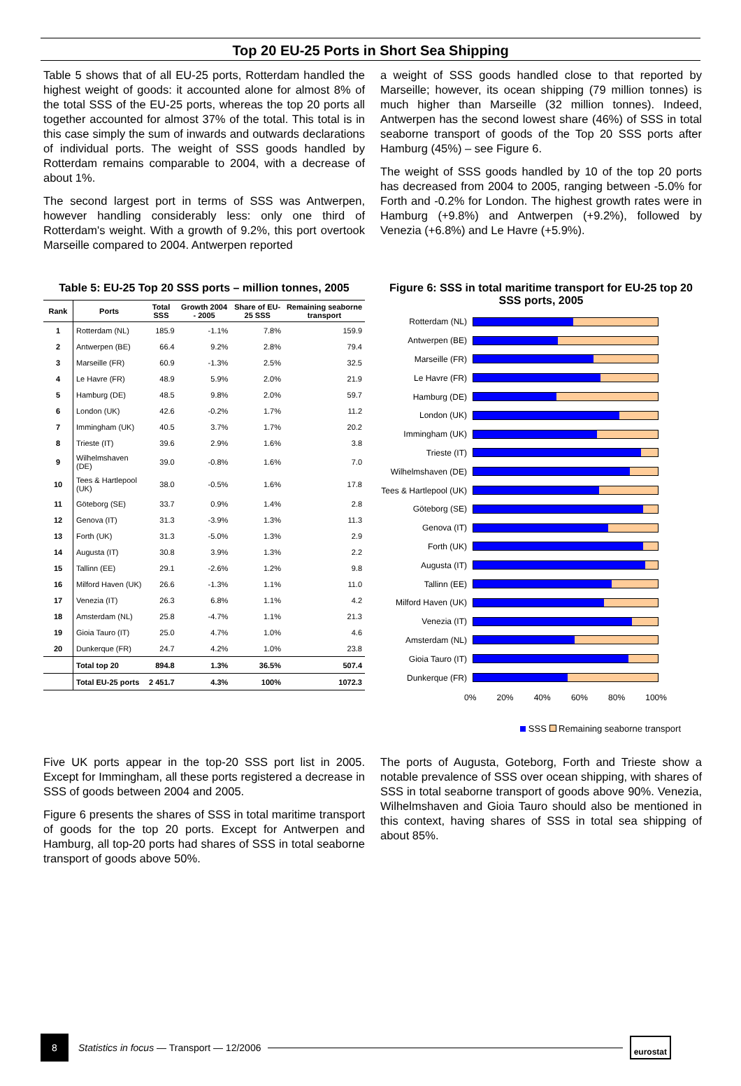Top 20 EU-25 Ports in Short Sea Shipping
Table 5 shows that of all EU-25 ports, Rotterdam handled the highest weight of goods: it accounted alone for almost 8% of the total SSS of the EU-25 ports, whereas the top 20 ports all together accounted for almost 37% of the total. This total is in this case simply the sum of inwards and outwards declarations of individual ports. The weight of SSS goods handled by Rotterdam remains comparable to 2004, with a decrease of about 1%.
The second largest port in terms of SSS was Antwerpen, however handling considerably less: only one third of Rotterdam's weight. With a growth of 9.2%, this port overtook Marseille compared to 2004. Antwerpen reported
a weight of SSS goods handled close to that reported by Marseille; however, its ocean shipping (79 million tonnes) is much higher than Marseille (32 million tonnes). Indeed, Antwerpen has the second lowest share (46%) of SSS in total seaborne transport of goods of the Top 20 SSS ports after Hamburg (45%) – see Figure 6.
The weight of SSS goods handled by 10 of the top 20 ports has decreased from 2004 to 2005, ranging between -5.0% for Forth and -0.2% for London. The highest growth rates were in Hamburg (+9.8%) and Antwerpen (+9.2%), followed by Venezia (+6.8%) and Le Havre (+5.9%).
Table 5: EU-25 Top 20 SSS ports – million tonnes, 2005
| Rank | Ports | Total SSS | Growth 2004 - 2005 | Share of EU-25 SSS | Remaining seaborne transport |
| --- | --- | --- | --- | --- | --- |
| 1 | Rotterdam (NL) | 185.9 | -1.1% | 7.8% | 159.9 |
| 2 | Antwerpen (BE) | 66.4 | 9.2% | 2.8% | 79.4 |
| 3 | Marseille (FR) | 60.9 | -1.3% | 2.5% | 32.5 |
| 4 | Le Havre (FR) | 48.9 | 5.9% | 2.0% | 21.9 |
| 5 | Hamburg (DE) | 48.5 | 9.8% | 2.0% | 59.7 |
| 6 | London (UK) | 42.6 | -0.2% | 1.7% | 11.2 |
| 7 | Immingham (UK) | 40.5 | 3.7% | 1.7% | 20.2 |
| 8 | Trieste (IT) | 39.6 | 2.9% | 1.6% | 3.8 |
| 9 | Wilhelmshaven (DE) | 39.0 | -0.8% | 1.6% | 7.0 |
| 10 | Tees & Hartlepool (UK) | 38.0 | -0.5% | 1.6% | 17.8 |
| 11 | Göteborg (SE) | 33.7 | 0.9% | 1.4% | 2.8 |
| 12 | Genova (IT) | 31.3 | -3.9% | 1.3% | 11.3 |
| 13 | Forth (UK) | 31.3 | -5.0% | 1.3% | 2.9 |
| 14 | Augusta (IT) | 30.8 | 3.9% | 1.3% | 2.2 |
| 15 | Tallinn (EE) | 29.1 | -2.6% | 1.2% | 9.8 |
| 16 | Milford Haven (UK) | 26.6 | -1.3% | 1.1% | 11.0 |
| 17 | Venezia (IT) | 26.3 | 6.8% | 1.1% | 4.2 |
| 18 | Amsterdam (NL) | 25.8 | -4.7% | 1.1% | 21.3 |
| 19 | Gioia Tauro (IT) | 25.0 | 4.7% | 1.0% | 4.6 |
| 20 | Dunkerque (FR) | 24.7 | 4.2% | 1.0% | 23.8 |
| | Total top 20 | 894.8 | 1.3% | 36.5% | 507.4 |
| | Total EU-25 ports | 2 451.7 | 4.3% | 100% | 1072.3 |
Figure 6: SSS in total maritime transport for EU-25 top 20 SSS ports, 2005
Rotterdam (NL)
Antwerpen (BE)
Marseille (FR)
Le Havre (FR)
Hamburg (DE)
London (UK)
Immingham (UK)
Trieste (IT)
Wilhelmshaven (DE)
Tees & Hartlepool (UK)
Göteborg (SE)
Genova (IT)
Forth (UK)
Augusta (IT)
Tallinn (EE)
Milford Haven (UK)
Venezia (IT)
Amsterdam (NL)
Gioia Tauro (IT)
Dunkerque (FR)
0% 20% 40% 60% 80% 100%
SSS Remaining seaborne transport
Five UK ports appear in the top-20 SSS port list in 2005. Except for Immingham, all these ports registered a decrease in SSS of goods between 2004 and 2005.
Figure 6 presents the shares of SSS in total maritime transport of goods for the top 20 ports. Except for Antwerpen and Hamburg, all top-20 ports had shares of SSS in total seaborne transport of goods above 50%.
The ports of Augusta, Goteborg, Forth and Trieste show a notable prevalence of SSS over ocean shipping, with shares of SSS in total seaborne transport of goods above 90%. Venezia, Wilhelmshaven and Gioia Tauro should also be mentioned in this context, having shares of SSS in total sea shipping of about 85%.
8 Statistics in focus — Transport — 12/2006 eurostat